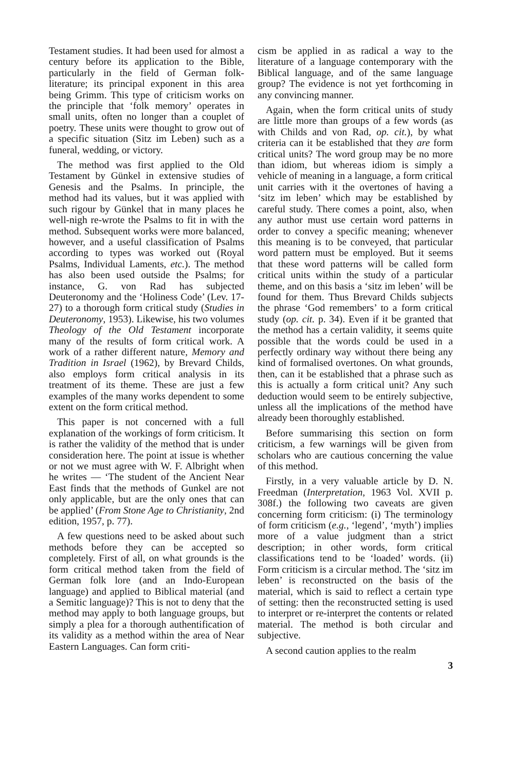Testament studies. It had been used for almost a century before its application to the Bible, particularly in the field of German folk-literature; its principal exponent in this area being Grimm. This type of criticism works on the principle that ‘folk memory’ operates in small units, often no longer than a couplet of poetry. These units were thought to grow out of a specific situation (Sitz im Leben) such as a funeral, wedding, or victory.
The method was first applied to the Old Testament by Günkel in extensive studies of Genesis and the Psalms. In principle, the method had its values, but it was applied with such rigour by Günkel that in many places he well-nigh re-wrote the Psalms to fit in with the method. Subsequent works were more balanced, however, and a useful classification of Psalms according to types was worked out (Royal Psalms, Individual Laments, etc.). The method has also been used outside the Psalms; for instance, G. von Rad has subjected Deuteronomy and the ‘Holiness Code’ (Lev. 17-27) to a thorough form critical study (Studies in Deuteronomy, 1953). Likewise, his two volumes Theology of the Old Testament incorporate many of the results of form critical work. A work of a rather different nature, Memory and Tradition in Israel (1962), by Brevard Childs, also employs form critical analysis in its treatment of its theme. These are just a few examples of the many works dependent to some extent on the form critical method.
This paper is not concerned with a full explanation of the workings of form criticism. It is rather the validity of the method that is under consideration here. The point at issue is whether or not we must agree with W. F. Albright when he writes — ‘The student of the Ancient Near East finds that the methods of Gunkel are not only applicable, but are the only ones that can be applied’ (From Stone Age to Christianity, 2nd edition, 1957, p. 77).
A few questions need to be asked about such methods before they can be accepted so completely. First of all, on what grounds is the form critical method taken from the field of German folk lore (and an Indo-European language) and applied to Biblical material (and a Semitic language)? This is not to deny that the method may apply to both language groups, but simply a plea for a thorough authentification of its validity as a method within the area of Near Eastern Languages. Can form criti-
cism be applied in as radical a way to the literature of a language contemporary with the Biblical language, and of the same language group? The evidence is not yet forthcoming in any convincing manner.
Again, when the form critical units of study are little more than groups of a few words (as with Childs and von Rad, op. cit.), by what criteria can it be established that they are form critical units? The word group may be no more than idiom, but whereas idiom is simply a vehicle of meaning in a language, a form critical unit carries with it the overtones of having a ‘sitz im leben’ which may be established by careful study. There comes a point, also, when any author must use certain word patterns in order to convey a specific meaning; whenever this meaning is to be conveyed, that particular word pattern must be employed. But it seems that these word patterns will be called form critical units within the study of a particular theme, and on this basis a ‘sitz im leben’ will be found for them. Thus Brevard Childs subjects the phrase ‘God remembers’ to a form critical study (op. cit. p. 34). Even if it be granted that the method has a certain validity, it seems quite possible that the words could be used in a perfectly ordinary way without there being any kind of formalised overtones. On what grounds, then, can it be established that a phrase such as this is actually a form critical unit? Any such deduction would seem to be entirely subjective, unless all the implications of the method have already been thoroughly established.
Before summarising this section on form criticism, a few warnings will be given from scholars who are cautious concerning the value of this method.
Firstly, in a very valuable article by D. N. Freedman (Interpretation, 1963 Vol. XVII p. 308f.) the following two caveats are given concerning form criticism: (i) The terminology of form criticism (e.g., ‘legend’, ‘myth’) implies more of a value judgment than a strict description; in other words, form critical classifications tend to be ‘loaded’ words. (ii) Form criticism is a circular method. The ‘sitz im leben’ is reconstructed on the basis of the material, which is said to reflect a certain type of setting: then the reconstructed setting is used to interpret or re-interpret the contents or related material. The method is both circular and subjective.
A second caution applies to the realm
3